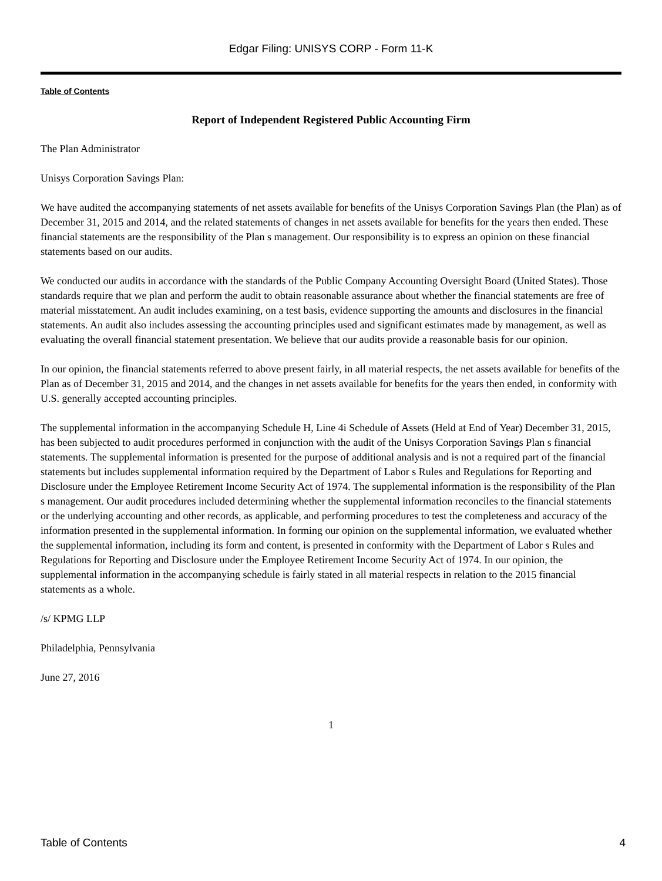Edgar Filing: UNISYS CORP - Form 11-K
Table of Contents
Report of Independent Registered Public Accounting Firm
The Plan Administrator
Unisys Corporation Savings Plan:
We have audited the accompanying statements of net assets available for benefits of the Unisys Corporation Savings Plan (the Plan) as of December 31, 2015 and 2014, and the related statements of changes in net assets available for benefits for the years then ended. These financial statements are the responsibility of the Plan s management. Our responsibility is to express an opinion on these financial statements based on our audits.
We conducted our audits in accordance with the standards of the Public Company Accounting Oversight Board (United States). Those standards require that we plan and perform the audit to obtain reasonable assurance about whether the financial statements are free of material misstatement. An audit includes examining, on a test basis, evidence supporting the amounts and disclosures in the financial statements. An audit also includes assessing the accounting principles used and significant estimates made by management, as well as evaluating the overall financial statement presentation. We believe that our audits provide a reasonable basis for our opinion.
In our opinion, the financial statements referred to above present fairly, in all material respects, the net assets available for benefits of the Plan as of December 31, 2015 and 2014, and the changes in net assets available for benefits for the years then ended, in conformity with U.S. generally accepted accounting principles.
The supplemental information in the accompanying Schedule H, Line 4i Schedule of Assets (Held at End of Year) December 31, 2015, has been subjected to audit procedures performed in conjunction with the audit of the Unisys Corporation Savings Plan s financial statements. The supplemental information is presented for the purpose of additional analysis and is not a required part of the financial statements but includes supplemental information required by the Department of Labor s Rules and Regulations for Reporting and Disclosure under the Employee Retirement Income Security Act of 1974. The supplemental information is the responsibility of the Plan s management. Our audit procedures included determining whether the supplemental information reconciles to the financial statements or the underlying accounting and other records, as applicable, and performing procedures to test the completeness and accuracy of the information presented in the supplemental information. In forming our opinion on the supplemental information, we evaluated whether the supplemental information, including its form and content, is presented in conformity with the Department of Labor s Rules and Regulations for Reporting and Disclosure under the Employee Retirement Income Security Act of 1974. In our opinion, the supplemental information in the accompanying schedule is fairly stated in all material respects in relation to the 2015 financial statements as a whole.
/s/ KPMG LLP
Philadelphia, Pennsylvania
June 27, 2016
1
Table of Contents 4